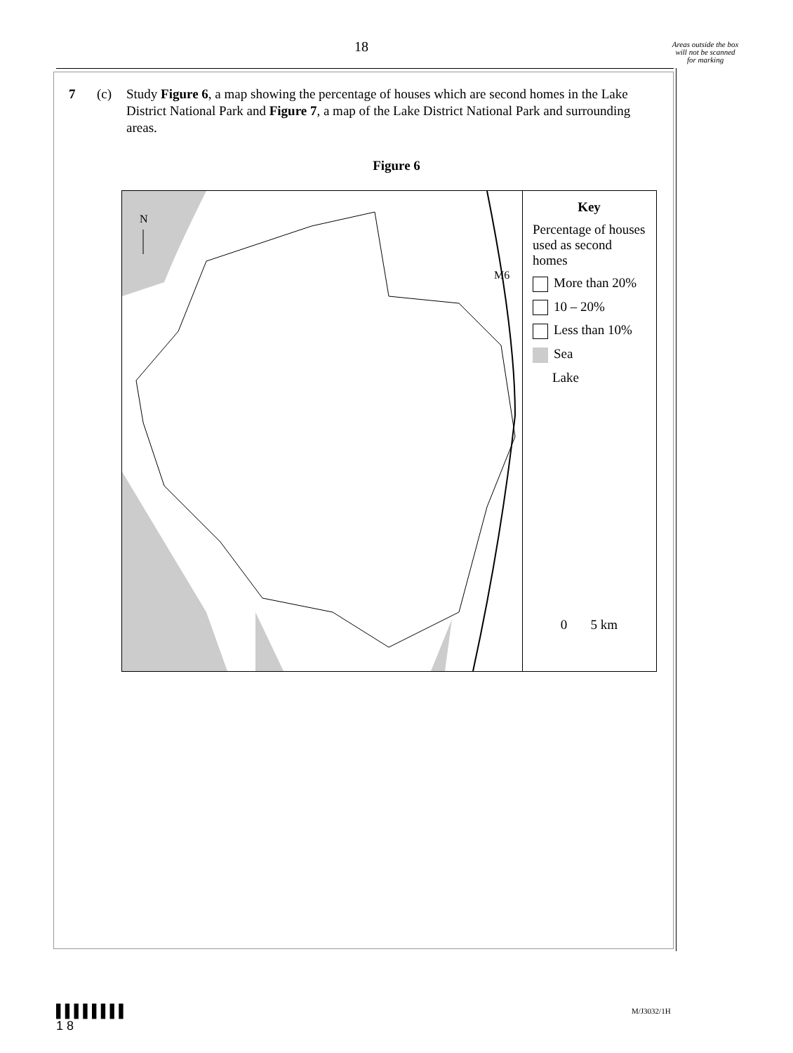18
Areas outside the box will not be scanned for marking
7 (c) Study Figure 6, a map showing the percentage of houses which are second homes in the Lake District National Park and Figure 7, a map of the Lake District National Park and surrounding areas.
Figure 6
N
M6
Key
Percentage of houses used as second homes
More than 20%
10 – 20%
Less than 10%
Sea
Lake
0 5 km
▌▌▌▌▌▌▌▌
1 8
M/J3032/1H